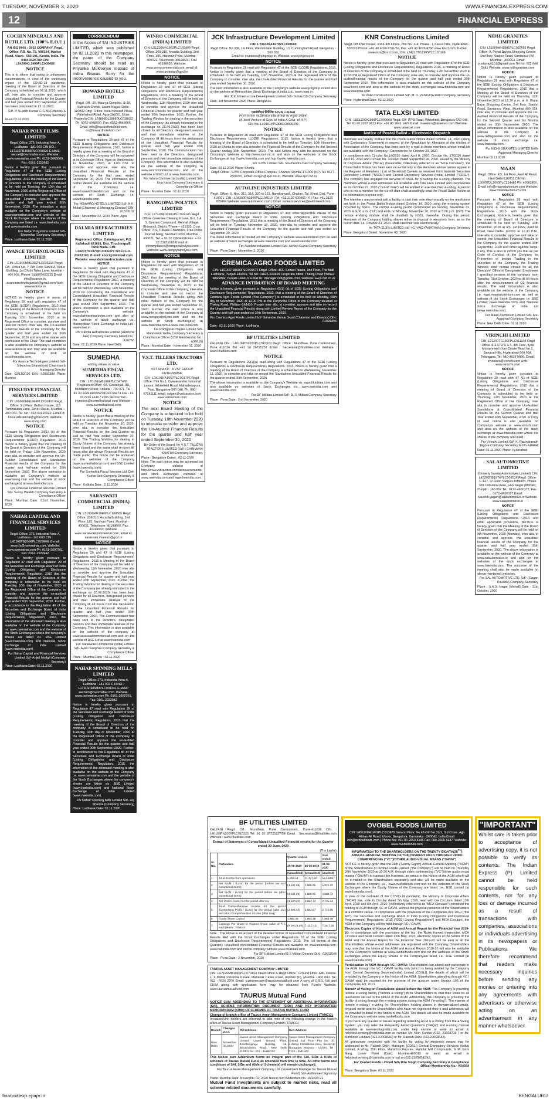TUESDAY, NOVEMBER 3, 2020 WWW.FINANCIALEXPRESS.COM
12 FINANCIAL EXPRESS
COCHIN MINERALS AND RUTILE LTD. (100% E.O.U.)
AN ISO 9001 : 2015 COMPANY. Regd. Office: P.B. No. 73, VIII/224, Market Road, Aluva - 683 101, Kerala, India. Ph: 0484-2626789 CIN: L24299KL1989PLC005452
NOTICE
This is to inform that owing to unforeseen circumstances, in view of the continuing impact of the COVID-19 pandemic, meeting of the Board of Directors of the Company scheduled on 07.11.2020, which will, inter alia, to consider and approve Unaudited Financial Results for the Quarter and half year ended 30th September, 2020 has been postponed to 13.11.2020.
Sd/- P. Suresh Kumar C.G.M (Finance) & Company Secretary
Aluva 02.11.2020
NAHAR POLY FILMS LIMITED
Regd. Office: 376, Industrial Area-A, Ludhiana - 141 003 CIN NO.: L17115PB1988PLC008820 E-MAIL: secnel@owmnahar.com, Website: www.ownmahar.com Ph. 0161-2665000, Fax: 0161-2222942
Notice is hereby given that pursuant to Regulation 47 of the SEBI (Listing Obligations and Disclosure Requirements) Regulations, 2015 the meeting of the Board of Directors of the Company is scheduled to be held on Tuesday, the 10th day of November, 2020 at the Registered Office of the Company to consider and approve the Un-audited Financial Results for the quarter and half year ended 30th September, 2020. The intimation is also available on the Company's website at www.ownmahar.com and website of the Stock Exchanges where the shares of the Company are listed i.e. www.bseindia.com and www.nseindia.com.
For Nahar Poly Films Limited Sd/- Bhoomika (Company Secretary)
Place: Ludhiana Date: 02.11.2020
AVANCE TECHNOLOGIES LIMITED
CIN: L51900MH1985PLC035210 Regd. Off.: Office No. 7, 5th Floor, Block-A, Aidun Building, 1st Dhobi Talao Lane, Mumbai - 400 002. Phone: 919987053725 Email: info@avance.in, avancetechnologiesltd@gmail.com Web: www.avance.in
NOTICE
NOTICE is hereby given in terms of Regulation 29 read with regulation 47 of the SEBI (LODR) Regulations, 2015 that the Meeting of the Board of Directors of the Company is scheduled to be held on Tuesday, 10th November, 2020 at its Registered Office to consider, approve and take on record, inter alia, the Un-audited Financial Results of the Company for the quarter and half year ended on 30th September, 2020 and any other matter with permission of the Chair. The said intimation is also available on Company's website at www.avance.in and may also be available on the website of BSE at www.bseindia.com.
For Avance Technologies Limited Sd/- Srikrishna Bhamidipati Chairman & Managing Director
Date: 02/11/2020 DIN: 02083384 Place: Mumbai
FINKURVE FINANCIAL SERVICES LIMITED
CIN: L65990MH1984PLC032403 Regd. Office: 3rd Floor, Bullion House, 115 Tambakatta Lane, Zaveri Bazar, Mumbai – 400 003. Tel. No.: 022-61420022; Email id: finkurvefinancial@gmail.com; Website: www.arvog.com
NOTICE
Pursuant to Regulation 29(1) (a) of the SEBI Listing Obligations and Disclosures Requirements (LODR) Regulation, 2015 Notice is hereby given that the meeting of the Board of Directors of the Company will be held on Friday, 13th November, 2020 inter alia, to consider and approve the Un-Audited Consolidated and Standalone Financial results of the Company for the quarter and half-year ended on 30th September, 2020. The above intimation is available on Company's website at www.arvog.com and the website of stock exchange(s) at www.bseindia.com.
For Finkurve Financial Services Limited Sd/- Sunny Parekh Company Secretary & Compliance Officer
Place: Mumbai Date: 02nd November, 2020
NAHAR CAPITAL AND FINANCIAL SERVICES LIMITED
Regd. Office: 375, Industrial Area-A, Ludhiana - 141 003 CIN : L45202PB2006PLC029968, E-mail: secncfs@ownmahar.com, Website: www.ownmahar.com Ph. 0161-2600701, Fax: 0161-2222942
Notice is hereby given pursuant to Regulation 47 read with Regulation 29 of the Securities and Exchange Board of India (Listing Obligation and Disclosure Requirements) Regulation, 2015 that the meeting of the Board of Directors of the company is scheduled to be held on Tuesday, 10th day of November, 2020 at the Registered Office of the Company, to consider and approve the un-audited Financial Results for the quarter and half year ended 30th September, 2020. Further, in accordance to the Regulation 46 of the Securities and Exchange Board of India (Listing Obligations and Disclosure Requirements) Regulation, 2015, the information of the aforesaid meeting is also available on the website of the Company i.e. www.ownmahar.com and the website of the Stock Exchanges where the company's shares are listed viz. BSE Limited (www.bseindia.com) and National Stock Exchange of India Limited (www.nseindia.com).
For Nahar Capital and Financial Services Limited Sd/- Anjali Modgil (Company Secretary)
Place: Ludhiana Date: 02.11.2020
CORRIGENDUM
In the Notice of TAI INDUSTRIES LIMITED, which was published on 02.11.2020 in this newspaper, the name of the Company Secretary should be read as Priyanka Mukherjee instead of Indira Biswas. Sorry for the inconvenience caused to you.
HOWARD HOTELS LIMITED
Regd. Off.: 20, Maurya Complex, B-28, Subhash Chowk, Laxmi Nagar, Delhi-110092 Corp. Office: Hotel Howard Plaza, Fatehabad Road, Agra-282001 (Uttar Pradesh) CIN: L74899DL1989PLC038622 Ph: 0562-4048600, Fax: 0562-4048666, Email: info@howardhotelsltd.com, cs@howardhotelsltd.com
NOTICE
Pursuant to Regulations 29 and 47 of the SEBI (Listing Obligations and Disclosure Requirements) Regulations, 2015, Notice is hereby given that a meeting of the Board of Directors of the Company will be convened at its Corporate Office, Agra on Wednesday, 11 November, 2020, at 4:00 P.M. to consider and approve, inter alia, the Unaudited Financial Results of the Company for the half year ended September 30, 2020. The information and further details are available on the website of the Company i.e. www.howardhotelsltd.com and on the website of Stock Exchange i.e. www.bseindia.com.
For HOWARD HOTELS LIMITED Sd/- N.K. Mittal (Chairman & Managing Director) DIN: 01533102
Date : November 02, 2020 Place: Agra
DALMIA REFRACTORIES LIMITED
Registered. Office: Dalmiapuram, P.O. Kallakudi-621651, Dist. Tiruchirapalli, Tamil Nadu. CIN: L24297TN1973PLC006372 Tel:+91-11-23457100; E-mail: sncci@dalmiarf.com Website: www.dalmiarefractories.com
NOTICE
Notice is hereby given that pursuant to Regulation 29 read with Regulation 47 of the SEBI (Listing Obligation and Disclosure Requirements) Regulation, 2015, a meeting of the Board of Directors of the Company will be held on Wednesday, 11th November, 2020 for considering the Standalone and Consolidated Unaudited Financial Results of the Company for the quarter and half year ended 30th September, 2020. The above information is also available on the Company's website: www.dalmiarefractories.com and also on the website of stock exchange viz. Metropolitan Stock Exchange of India Ltd.: www.msei.in
For Dalmia Refractories Limited (Akansha Jain) Company Secretary Memb No : A36766
Date: 02.11.2020 Place: New Delhi
SUMEDHA
adding values to value
SUMEDHA FISCAL SERVICES LTD.
CIN : L70101WB1989PLC047465 Registered Office: 6A, Geetanjali, 8B, Middleton Street, Kolkata - 700 071. Tel - 91 33 2229 8936/6758/3237/4473 Fax - 91 33 2226 4140 / 2265 5830 Email - investors@sumedhafiscal.com Website - www.sumedhafiscal.com
NOTICE
Notice is hereby given that a meeting of the Board of Directors of the Company will be held on Tuesday, the November 10, 2020, inter alia, to consider the Unaudited Financial Results for the 2nd Quarter as well as Half Year ended September 30, 2020. The Trading Window for dealing in Equity Shares of the Company has already been closed and the same shall re-open 48 hours after the above Financial Results are made public. The notice can be accessed on the websites of the Company (www.sumedhafiscal.com) and BSE Limited (www.bseindia.com).
For Sumedha Fiscal Services Ltd. Deb Kumar Sett Company Secretary & Compliance Officer
Place : Kolkata Date : 2.11.2020
SARASWATI COMMERCIAL (INDIA) LIMITED
CIN: L51909MH1983PLC166605 Regd. Office: 209/210, Arcadia Building, 2nd Floor, 195, Nariman Point, Mumbai - 400021. Telephone: 40198600, Fax: 40198650, Website: www.saraswaticommercial.com, email id: saraswati.investor@gcvl.in
NOTICE
Notice is hereby given that pursuant to Regulation 29 and 47 of SEBI (Listing Obligations and Disclosure Requirements) Regulations, 2015 a Meeting of the Board of Directors of the Company will be held on Wednesday, 11th November, 2020 inter alia to consider and approve the Unaudited Financial Results for quarter and half year ended 30th September, 2020. Further, the Trading Window for dealing in the securities of the Company (as already intimated to the exchange on 25.09.2020) has been kept closed for all Directors, designated persons and their immediate relatives of the Company till 48 hours from the declaration of the Unaudited Financial Results for quarter and half year ended 30th September, 2020. The Communication has been sent to the Directors, designated persons and their immediate relatives of the Company. This information is also available on the website of the company at www.saraswaticommercial.com and on the website of BSE Ltd at www.bseindia.com
For Saraswati Commercial (India) Limited Sd/- Avani Sanghavi Company Secretary & Compliance Officer
Place : Mumbai Date : 02.11.2020
NAHAR SPINNING MILLS LIMITED
Regd. Office: 373, Industrial Area-A, Ludhiana - 141 003 CIN NO.: L17115PB1980PLC004341 E-MAIL: secnsm@ownmahar.com, Website: www.ownmahar.com Ph. 0161-2600701, Fax: 0161-2222942
Notice is hereby given pursuant to Regulation 47 read with Regulation 29 of the Securities and Exchange Board of India (Listing Obligation and Disclosure Requirements) Regulation, 2015 that the meeting of the Board of Directors of the company is scheduled to be held on Tuesday, 10th day of November, 2020 at the Registered Office of the Company, to consider and approve the un-audited Financial Results for the quarter and half year ended 30th September, 2020. Further, in accordance to the Regulation 46 of the Securities and Exchange Board of India (Listing Obligations and Disclosure Requirements) Regulation, 2015, the information of the aforesaid meeting is also available on the website of the Company i.e. www.ownmahar.com and the website of the Stock Exchanges where the company's shares are listed viz. BSE Limited (www.bseindia.com) and National Stock Exchange of India Limited (www.nseindia.com).
For Nahar Spinning Mills Limited Sd/- Brij Sharma (Company Secretary)
Place: Ludhiana Date: 02.11.2020
WINRO COMMERCIAL (INDIA) LIMITED
CIN: L51226MH1983PLC165499 Regd. Office: 209-210, Arcadia Building, 2nd Floor, 195, Nariman Point, Mumbai - 400021. Telephone: 40198600, Fax: 40198650, Website: www.winrocommercial.com, email id: winro.investor@gcvl.in
NOTICE
Notice is hereby given that pursuant to Regulation 29 and 47 of SEBI (Listing Obligations and Disclosure Requirements) Regulations, 2015 a Meeting of the Board of Directors of the Company will be held on Wednesday, 11th November, 2020 inter alia to consider and approve the Unaudited Financial Results for quarter and half year ended 30th September, 2020. Further, the Trading Window for dealing in the securities of the Company (as already intimated to the exchange on 25.09.2020) has been kept closed for all Directors, designated persons and their immediate relatives of the Company till 48 hours from the declaration of the Unaudited Financial Results for quarter and half year ended 30th September, 2020. The Communication has been sent to the Directors, designated persons and their immediate relatives of the Company. This information is also available on the website of the company at www.winrocommercial.com and on the website of BSE Ltd at www.bseindia.com.
For Winro Commercial (India) Limited Sd/- Urja Karia Company Secretary & Compliance Officer
Place : Mumbai Date : 02.11.2020
RAMGOPAL POLYTEX LIMITED
CIN: L17110MH1981PLC024145 Regd. Office: Greentex Clearing House, B-1, 2 & 3, Gosrani Compound, Rehnal Village, Bhiwandi, District-Thane – 421302. Corp. Office: 701, Tulsiani Chambers, Free Press Journal Marg, Nariman Point, Mumbai - 400021, Tel: + 91 22 22834838 Fax: + 91 22 22851085 E mail id: rplcompliance@ramgopalpolytex.com Website: www.ramgopalpolytex.com
NOTICE
Notice is hereby given that pursuant to Regulation 29 read with Regulation 47 of the SEBI (Listing Obligations and Disclosure Requirements) Regulations, 2015, that the meeting of the Board of Directors of the Company will be held on Wednesday, November 11, 2020, at the Corporate Office of the Company, inter-alia, to consider and take on record the Unaudited Financial Results along with other matters of the Company for the quarter and half year ended September 30, 2020. Further, the said notice is also available on the website of the Company at www.ramgopalpolytex.com and on the website of Stock exchange(s) at www.bseindia.com & www.cse-india.com.
For Ramgopal Polytex Limited Sd/- Manorama Yadav Company Secretary & Compliance Officer (ICSI Membership No.: A36619)
Place : Mumbai Date : November 02, 2020
V.S.T. TILLERS TRACTORS LTD.
VST SHAKTI A VST GROUP ENTERPRISE
CIN- L34101KA1967PLC001706 Regd. Office: Plot No.1, Dyavasandra Industrial Layout, Whitefield Road, Mahadevapura Post, Bangalore-560 048. Ph: 080-67141111 email: vstgen@vsttractors.com www.vsttractors.com
NOTICE
The next Board Meeting of the Company is scheduled to be held on Tuesday, 10th November 2020 to inter-alia consider and approve the Un-Audited Financial Results for the quarter and half year ended September 30, 2020
By Order of the Board, for V.S.T. TILLERS TRACTORS LIMITED (Sd/-) CHINMAYA KHATUA Company Secretary
Place : Bangalore Dated : 02-11-2020
Note: The said notice may be accessed on Company website at http://www.vsttractors.com/announcements and stock exchanges websites at www.nseindia.com and www.bseindia.com.
JCK Infrastructure Development Limited
CIN: L70102KA1979PLC003590
Regd Office: No.309, 1st Floor, Westminster Building, 13, Cunningham Road, Bengaluru - 560 052
Email Id: investors@jckgroup.in, Website: www.jckgroup.in.
NOTICE
Pursuant to Regulation 29 read with Regulation 47 of the SEBI (LODR) Regulations, 2015, Notice is hereby given that a meeting of the Board of Directors of the Company is scheduled to be held on Tuesday, 10th November, 2020 at the registered office of the Company to consider, inter alia, the Un-Audited Financial Results for the quarter and half year ended September 30, 2020.
The said information is also available on the Company's website www.jckgroup.in and also on the website of Metropolitan Stock Exchange of India Ltd., www.msei.in
For JCK Infrastructure Development Limited Sd/- Suhas CB Company Secretary
Date: 3rd November 2020 Place: Bengaluru
एसजेवीएन लिमिटेड SJVN Limited
(भारत सरकार एवं हिमाचल प्रदेश सरकार का संयुक्त उपक्रम)
(A Joint Venture of Govt. of India & Govt. of H.P.)
CIN No. L40101HP1988GOI008409
NOTICE
Pursuant to Regulation 29 read with Regulation 47 of the SEBI Listing Obligations and Disclosure Requirements (LODR) Regulations, 2015, Notice is hereby given that a Meeting of the Board of Directors is scheduled to be held on Tuesday, 10th November, 2020 at Shimla to inter alia consider the Financial Results of the Company for the Second Quarter ending 30th September, 2020. The said Notice may also be accessed on the Company's Website at http://www.sjvn.nic.in and also on the websites of the Stock Exchanges at http://www.bseindia.com and http://www.nseindia.com.
For SJVN Limited Sd/- Soumendra Das Company Secretary
Date: 03.11.2020 Place: Shimla
Regd. Office : SJVN Corporate Office Complex, Shanan, Shimla–171006 (HP) Tel: 0177-2660070, Email: cs.sjvn@sjvn.nic.in, Website: www.sjvn.nic.in
AUTOLINE INDUSTRIES LIMITED
Regd. Office: S. Nos. 313, 314, 320 to 323, Nanekarwadi, Chakan, Tal. Khed, Dist. Pune - 410501. CIN : L34300PN1996PLC104510 | Tel: +91 2135 635865 / 6 | Fax: +91 2135 635864 Website: www.autolineind.com | Email: investorservices@autolineind.com
NOTICE
Notice is hereby given pursuant to Regulation 47 and other applicable clause of the Securities and Exchange Board of India (Listing Obligations And Disclosure Requirements) Regulations, 2015 that a meeting of the Board of Directors of the Company will be held on Tuesday, November 10, 2020, inter-alia, to consider and approve the Unaudited Financial Results of the Company for the quarter and half year ended on September 30, 2020.
The detail information is hosted on the Company's website www.autolineind.com as well as website of Stock exchanges at www.nseindia.com and www.bseindia.com
For Autoline Industries Limited Sd/- Ashish Gupta Company Secretary
Place : Pune Date : November 2, 2020
CREMICA AGRO FOODS LIMITED
CIN: L15146PB1989PLC009676 Regd. Office: 455, Sohan Palace, 2nd Floor, The Mall Ludhiana, Punjab-141001, Tel No: 01826-222826 Corporate office: Theing Road Phillaur-Jalandhar, Punjab-144410, Email ID: manager.cafl@gmail.com, Website: www.cafl.co.in
ADVANCE INTIMATION OF BOARD MEETING
Notice is hereby given pursuant to Regulation 47(1) (a) of SEBI (Listing Obligations and Disclosure Requirements) Regulations, 2015, that a meeting of the Board of Directors of Cremica Agro Foods Limited ("the Company") is scheduled to be held on Monday, 09th day of November, 2020 at 12.30 PM at the Corporate Office of the Company situated at Theing Road, Phillaur-144410, Punjab inter alia, to consider, approve and take on record the Unaudited Financial Results along with Limited Review Report of the Company for the Quarter and half year ended on 30th September, 2020.
For Cremica Agro Foods Limited Sd/- Surender Kumar Sood (Chairman and Director) DIN: 01091404
Date : 02.11.2020 Place : Ludhiana
BF UTILITIES LIMITED
KALYANI CIN : L40108PN2000PLC015323 Regd. Office : Mundhwa, Pune Cantonment, Pune 411036. Tel: +91 20 26725257 Email : Secretarial@bfutilities.com Website : www.bfutilities.com
NOTICE
Pursuant to Regulations 29(1)(a) read along with Regulations 47 of the SEBI (Listing Obligations & Disclosure Requirements) Regulations, 2015, Notice is hereby given that a meeting of the Board of Directors of the Company is scheduled on Wednesday, November 11, 2020, to consider and take on record the Standalone Unaudited Financial Results for the quarter ended 30th September, 2020.
The above information is available on the Company's Website viz www.bfutilities.com and also available on websites of Stock Exchanges viz. www.nseindia.com and www.bseindia.com
For BF Utilities Limited Sd/- B. S. Mitkari Company Secretary
Place : Pune Date : 2nd November, 2020
KNR Constructions Limited
Regd. Off.KNR House, 3rd & 4th Floors, Plot No. 114, Phase - I, Kavuri Hills, Hyderabad - 500033 Phone: +91 40 4026 8761/62, Fax: +91 40 4026 8760 www.knrcl.com; E-mail: investors@knrcl.com, CIN: L74210TG1995PLC130199
NOTICE
Notice is hereby given that pursuant to Regulation 29 read with Regulation 47of the SEBI (Listing Obligations and Disclosure Requirements) Regulations 2015, a meeting of Board of Directors of the Company is scheduled to be held on Thursday, 12th November 2020 at 12:30 PM at Registered Office of the Company, inter-alia, to consider and approve the un-auditedfinancial results of the Company for the quarter and half year ended 30th September 2020. This information is also available on the website of the Company www.knrcl.com and also at the website of the stock exchanges www.bseindia.com and www.nseindia.com.
for KNR Constructions Limited Sd/- M. V. VENKATA RAO Company Secretary
Place: Hyderabad Date: 02.11.2020
TATA ELXSI LIMITED
CIN : L85110KA1989PLC009968 Regd. Off: ITPB Road, Whitefield, Bengaluru-560 048. Tel: 91 80 2297 9123 Fax: +91 80 2841 1474 Email: investors@tataelxsi.com Website: www.tataelxsi.com
Notice of Postal Ballot – Electronic Dispatch
Members are hereby notified that the Postal Ballot Notice dated October 14, 2020 (along with Explanatory Statement) in respect of the Resolution for Alteration of the Articles of Association of the Company, has been sent by e-mail to those members whose email-ids are available with the Company / Depositories on October 29, 2020.
In compliance with Circular No.14/2020 dated April 8, 2020, Circular No. 17/2020 dated April 13, 2020 and Circular No. 33/2020 dated September 28, 2020, issued by the Ministry of Corporate Affairs ("MCA") (hereinafter collectively referred to as "MCA Circulars"), the Postal Ballot Notice has been sent via e-mail only to the Members whose names appear in the Register of Members / List of Beneficial Owners as received from National Securities Depository Limited ("NSDL") and Central Depository Services (India) Limited ("CDSL"). The company has engaged the services of NSDL for providing the e-voting platform. The members whose e-mail addresses are available with Tata Elxsi Limited and Depositories as on October 23, 2020 ("cut-off date") will be entitled to exercise their e-voting. A person who is not a member on the cut-off date shall accordingly treat the Postal Ballot Notice as for information purpose only.
The Members are provided with a facility to cast their vote electronically on the resolutions set forth in the Postal Ballot Notice dated October 14, 2020 using the e-voting system provided by NSDL. The remote e-voting period commenced on Sunday, November 01, 2020 at 9.00 a.m. (IST) and ends on Monday, November 30, 2020 at 5:00 p.m. (IST). The remote e-Voting module shall be disabled by NSDL thereafter. During this period, Members of the Company holding shares either in physical or electronic form, as on the cut-off date, i.e. October 23, 2020, shall cast their vote electronically.
for TATA ELXSI LIMITED Sd/- (G. VAIDYANATHAN) Company Secretary
Place: Bengaluru Dated: November 02, 2020
NIDHI GRANITES LIMITED
CIN: L51900MH1981PLC025693 Regd. Office: 9, Popat Bappa Shopping Centre, 2nd floor, Station Road, Santacruz (W), Mumbai - 400054. Email: pushpraj0201@gmail.com Tel No: 022 648 5481 Website: www.nidhigranites.com
NOTICE
Notice is hereby given pursuant to Regulation 29 read with Regulation 47 of the SEBI (Listing Obligations & Disclosure Requirements) Regulations, 2015 that a Meeting of the Board of Directors of the Company will be held on Thursday, 12th November,2020 at 12.30 p.m. at 9, Popat Bapa Shopping Centre, 2nd floor, Station Road, Santacruz West, Mumbai 400 054, inter alia, to consider and approve the Un-Audited Financial Results of the Company for the Second Quarter and Six Months ended on 30th September, 2020. The above information is also available on the website of the Company at www.nidhigranites.com and also on the website of stock exchange i.e. www.bseindia.com.
For NIDHI GRANITES LIMITED Nidhi Aggarwal Managing Director
Mumbai 02.11.2020
MAAN
Regd. Office: 4/5, 1st Floor, Asaf Ali Road, New Delhi-110002 CIN No.: L30007DL2003PLC214485 Ph: 40081800, Email: info@maanaluminium.com Website: www.maanaluminium.com
NOTICE
Pursuant to Regulation 29 read with Regulation 47 of the SEBI (Listing Obligations & Disclosure Requirements) Regulations, 2015 with the Stock Exchange(s), Notice is hereby given that the meeting of Board of Directors is scheduled to be held on Tuesday, 10th November, 2020 at 4/5, 1st Floor, Asaf Ali Road, New Delhi- 110002 at 12.30 P.M., inter-alia to consider, approve and take on record, the Unaudited Financial Results of the Company for the quarter ended 30th September, 2020 and other agenda items, if any. This is also to inform you that as per Code of Conduct of the Company for Prevention of Insider Trading in the securities of the Company, the Trading Window shall remain closed for all the Directors/ Officers/ Designated Employees / specified persons of the company from Tuesday, 01st October, 2020 to till 48 hours after the announcement of Q2 financial results. The said information is also available on the website of the Company i.e. www.maanaluminium.com as well as website of the Stock Exchanges i.e. BSE Limited (www.bseindia.com) and National Stock Exchange of India Ltd (www.nseindia.com).
For Maan Aluminium Limited Sd/- Anu Aggarwal Company Secretary
Place: New Delhi Date: 02.11.2020
VIRINCHI LIMITED
CIN: L72200TG1990PLC011104 Regd Office: 8-2-672/ 5 & 6, 4th Floor, Ilyas Mohammed Khan Estate Road No.1, Banjara Hills, Hyderabad-500 034, Telangana. Tel: 040-4819 9999, Email: investors@virinchi.com web: www.virinchi.com
NOTICE
Notice is hereby given pursuant to Regulation 29 read with 47 (1) of SEBI (Listing Obligations and Disclosure Requirements) Regulations, 2015 that a meeting of Board of Directors of the Company is scheduled to be held on Thursday, 12th November, 2020 at the Registered Office of the Company, inter alia to consider and approve Un-Audited Standalone & Consolidated Financial Results for the Second Quarter and Half Year ended 30th September, 2020. A Copy of said notice is also available on Company's website at www.virinchi.com and also on the website of the stock exchange at www.bseindia.com where the shares of the company are listed.
For Virinchi Limited Sd/- K. Ravindranath Tagore Company Secretary M.No.A18894
Date: 02.11.2020 Place: Hyderabad
SAL AUTOMOTIVE LIMITED
(formerly Swaraj Automotives Limited) CIN: L45202PB1974PLC003516 Regd. Office: C-127, IV Floor, Satguru Infotech, Phase VIII, Industrial Area, SAS Nagar (Mohali), Punjab - 160 062 Tel : 0172-4650377, Fax : 0172-4650377 Email: kaushik.gagan@salautomotive.in Website: www.salautomotive.in
NOTICE
Pursuant to Regulation 47 of the SEBI (Listing Obligations and Disclosure Requirements) Regulations, 2015 and other applicable provisions, NOTICE is hereby given that the Meeting of the Board of Directors of the Company will be held on 9th November, 2020 (Monday), inter alia, to consider and approve, the unaudited financial results of the Company for the quarter and half year ended 30th September, 2020. The above information is available on the website of the Company at www.salautomotive.in and also on the websites of the stock exchanges at www.bseindia.com. The outcome of the meeting shall also be made available on above mentioned websites.
For SAL AUTOMOTIVE LTD. Sd/- (Gagan Kaushik) Company Secretary
Place : S.A.S. Nagar (Mohali) Date : 31st October, 2020
BF UTILITIES LIMITED
KALYANI Regd. Off.: Mundhwa, Pune Cantonment, Pune-411036 CIN : L40108PN2000PLC015323 Tel: 91 20 26725257/59 Email : Secretarial@bfutilities.com Website : www.bfutilities.com
Extract of Statement of Consolidated Unaudited Financial results for the Quarter ended 30 June, 2020
(₹ in Lakhs)
| Sr. No. | Particulars | Quarter ended | | Year ended |
| --- | --- | --- | --- | --- |
| | | 30-06-2020 | 30-06-2019 | 31-03-2020 |
| | | (Unaudited) | (Unaudited) | (Audited) |
| 1 | Total Income from operations | 5,263.54 | 11,427.82 | 53,518.87 |
| 2 | Net Profit / (Loss) for the period (before tax and exceptional items) | (3,531.96) | 2,886.95 | 5,921.20 |
| 3 | Net Profit / (Loss) for the period before tax (after exceptional items) | (3,531.96) | 2,886.95 | 3,384.72 |
| 4 | Net Profit / (Loss) for the period after tax | (3,500.22) | 2,684.74 | 2,735.53 |
| 5 | Total Comprehensive income for the period [Comprising Profit / (Loss) for the period (after tax) and other Comprehensive Income (after tax)] | (3,494.50) | 2,682.67 | 2,710.06 |
| 6 | Equity Share Capital | 1,883.38 | 1,883.38 | 1,883.38 |
| 7 | Earnings Per Share in Rupees (Face value of ₹ 5 each) Basic : Diluted : | (9.29) (9.29) | 7.13 7.13 | 7.26 7.26 |
Note : The above is an extract of the detailed format of Unaudited Consolidated Financial Results filed with the Stock Exchanges under Regulations 33 of the SEBI (Listing Obligations and Disclosure Requirements) Regulations, 2015. The full format of the Quarterly Unaudited consolidated Financial Results are available on www.nseindia.com, www.bseindia.com and on the company website www.bfutilities.com.
For BF Utilities Limited B S Mitkari Director DIN : 03632549
Place : Pune Date : 2 November, 2020
TAURUS ASSET MANAGEMENT COMPANY LIMITED
CIN: U67190MH1993PLC073154 Head Office & Regd Office : Ground Floor, AML Centre-1, 8 Mahal Industrial Estate, Mahakali Caves Road, Andheri (E), Mumbai - 400 093. Tel: 022 - 6624 2700 Email: customercare@taurusmutualfund.com A copy of CSID, SAI and CKIM along with application form may be obtained from Fund's Website: www.taurusmutualfund.com
TAURUS Mutual Fund
NOTICE CUM ADDENDUM TO THE STATEMENT OF ADDITIONAL INFORMATION (SAI), SCHEME INFORMATION DOCUMENT (SIDs) AND KEY INFORMATION MEMORANDUM (KIMs) OF SCHEMES OF TAURUS MUTUAL FUND
Change of branch office of Taurus Asset Management Company Limited (TAMCO).
Investors/Unit holders are informed to take note of the following change in the branch office of Taurus Asset Management Company Limited (TAMCO).
| Branch | Changes w.e.f. | Old Address | New Address |
| --- | --- | --- | --- |
| New Delhi | November 02,2020 | Taurus Asset Management Company Limited Upper Ground Floor, Kanchenjunga Building, 18, Barakhamba Road, New Delhi 110001 Tel : 011 - 45382222 | Taurus Asset Management Company Limited 2nd Floor Plot No. 31, Echelon Institutional Area, Sector-32 Gurugram, Haryana - 122001. Tel : 0124 - 4531500 |
This Notice cum Addendum forms an integral part of the SAI, SIDs & KIMs of schemes of Taurus Mutual Fund, as amended from time to time. All other terms and conditions of SAI, SIDs and KIMs of Scheme(s) will remain unchanged.
For Taurus Asset Management Company Ltd. (Investment Manager for Taurus Mutual Fund) Sd/- Authorised Signatory
Place: Mumbai Date: November 02, 2020 Notice cum Addendum No. 15/2020-21
Mutual Fund investments are subject to market risks, read all scheme related documents carefully.
OVOBEL FOODS LIMITED
CIN: L85110KA1993PLC013875 Ground Floor, No.46 Old No.32/1, 3rd Cross, Ajja Abbas Ali Road, Ulsoor, Bangalore, Karnataka - 560042, India Email: info@ovobelfoods.com | Phone No: +91-80-2559 4145 Fax: 080-2559 4147. Website: www.ovobelfoods.com
INFORMATION TO THE SHAREHOLDERS ON THE TWENTY EIGHTH(28<sup>TH</sup>) ANNUAL GENERAL MEETING OF THE COMPANY HELD THROUGH VIDEO CONFERENCING ("VC")/OTHER AUDIO-VISUAL MEANS ("OAVM")
NOTICE is hereby given that the 28th (Twenty Eighth) Annual General Meeting ("AGM") of the Shareholders of Ovobel Foods Limited ("the Company") will be held on Thursday 26th November 2020 at 10:30 A.M. through video conferencing ("VC")/other audio-visual means ("OAVM") to transact the business, as setout in the Notice of the AGM which will be e-mailed to the Shareholders separately and also will be made available on the website of the Company, viz., www.ovobelfoods.com and on the websites of the Stock Exchanges where the Equity Shares of the Company are listed, i.e., BSE Limited (at www.bseindia.com).
In view of the outbreak of the COVID-19 pandemic, the Ministry of Corporate Affairs ("MCA") has, vide its Circular dated 5th May, 2020, read with the Circulars dated 13th April, 2020 and 8th April, 2020, (collectively referred to as "MCA Circulars") permitted the holding of AGM through VC or OAVM, without the physical presence of the Shareholders at a common venue. In compliance with the provisions of the Companies Act, 2013 ("the Act"), the Securities and Exchange Board of India (Listing Obligations and Disclosure Requirements) Regulations, 2015 ("SEBI Listing Regulations") and MCA Circulars, the AGM of the Company will be held through VC / OAVM.
Electronic Copies of Notice of AGM and Annual Report for the Financial Year 2019-20: In compliance with the provisions of the Act, the Rules framed thereunder, MCA Circulars and SEBI Circular dated 12th May, 2020, electronic copies of the Notice of the AGM and the Annual Report for the Financial Year 2019-20 will be sent to all the Shareholders whose e-mail addresses are registered with the Company. Shareholders may note that the Notice of the AGM and Annual Report 2019-20 will also be available on the Company's website at www.ovobelfoods.com and on the websites of the Stock Exchanges where the Equity Shares of the Companyare listed, i.e., BSE Limited (at www.bseindia.com)
Participation in AGM through VC / OAVM: Shareholders can attend and participate in the AGM through the VC / OAVM facility only [which is being availed by the Company from Central Depository Services(India) Limited (CDSL)], the details of which will be provided by the Company in the Notice of the AGM. Shareholders attending through VC / OAVM shall be counted for the purpose of the quorum under Section 103 of the Companies Act, 2013.
Manner of Voting on Resolutions placed before the AGM: The Company is providing remote e-voting facility ("remote e-voting") to its Shareholders to cast their votes on all resolutions set out in the Notice of the AGM. Additionally, the Company is providing the facility of voting through the e-voting system during the AGM ("e-voting"). The manner of remote e-voting / e-voting for Shareholders holding shares in dematerialized mode, physical mode and for Shareholders who have not registered their e-mail addresses will be provided in detail in the Notice of the AGM. The details will also be made available on the Company's website www.ovobelfoods.com
If you have any queries or issues regarding attending AGM & e-Voting from the e-Voting System, you may refer the Frequently Asked Questions ("FAQs") and e-voting manual available at www.evotingindia.com, under help section or write an email to helpdesk.evoting@cdslindia.com or contact Mr. Nitin Kunder (022- 23058738 ) or Mr. Mehboob Lakhani (022-23058543) or Mr. Rakesh Dalvi (022-23058542).
All grievances connected with the facility for voting by electronic means may be addressed to Mr. Rakesh Dalvi, Manager, (CDSL,) Central Depository Services (India) Limited, A Wing, 25th Floor, Marathon Futurex, Mafatlal Mill Compounds, N M Joshi Marg, Lower Parel (East), Mumbai-400013 or send an email to helpdesk.evoting@cdslindia.com or call on 022-23058542/43.
For Ovobel Foods Limited Sd/- Ritu Singh Company Secretary & Compliance Officer Membership No.: A24934
Place: Bengaluru Date: 03.11.2020
"IMPORTANT"
Whilst care is taken prior to acceptance of advertising copy, it is not possible to verify its contents. The Indian Express (P) Limited cannot be held responsible for such contents, nor for any loss or damage incurred as a result of transactions with companies, associations or individuals advertising in its newspapers or Publications. We therefore recommend that readers make necessary inquiries before sending any monies or entering into any agreements with advertisers or otherwise acting on an advertisement in any manner whatsoever.
financialexp.epapr.in BENGALURU